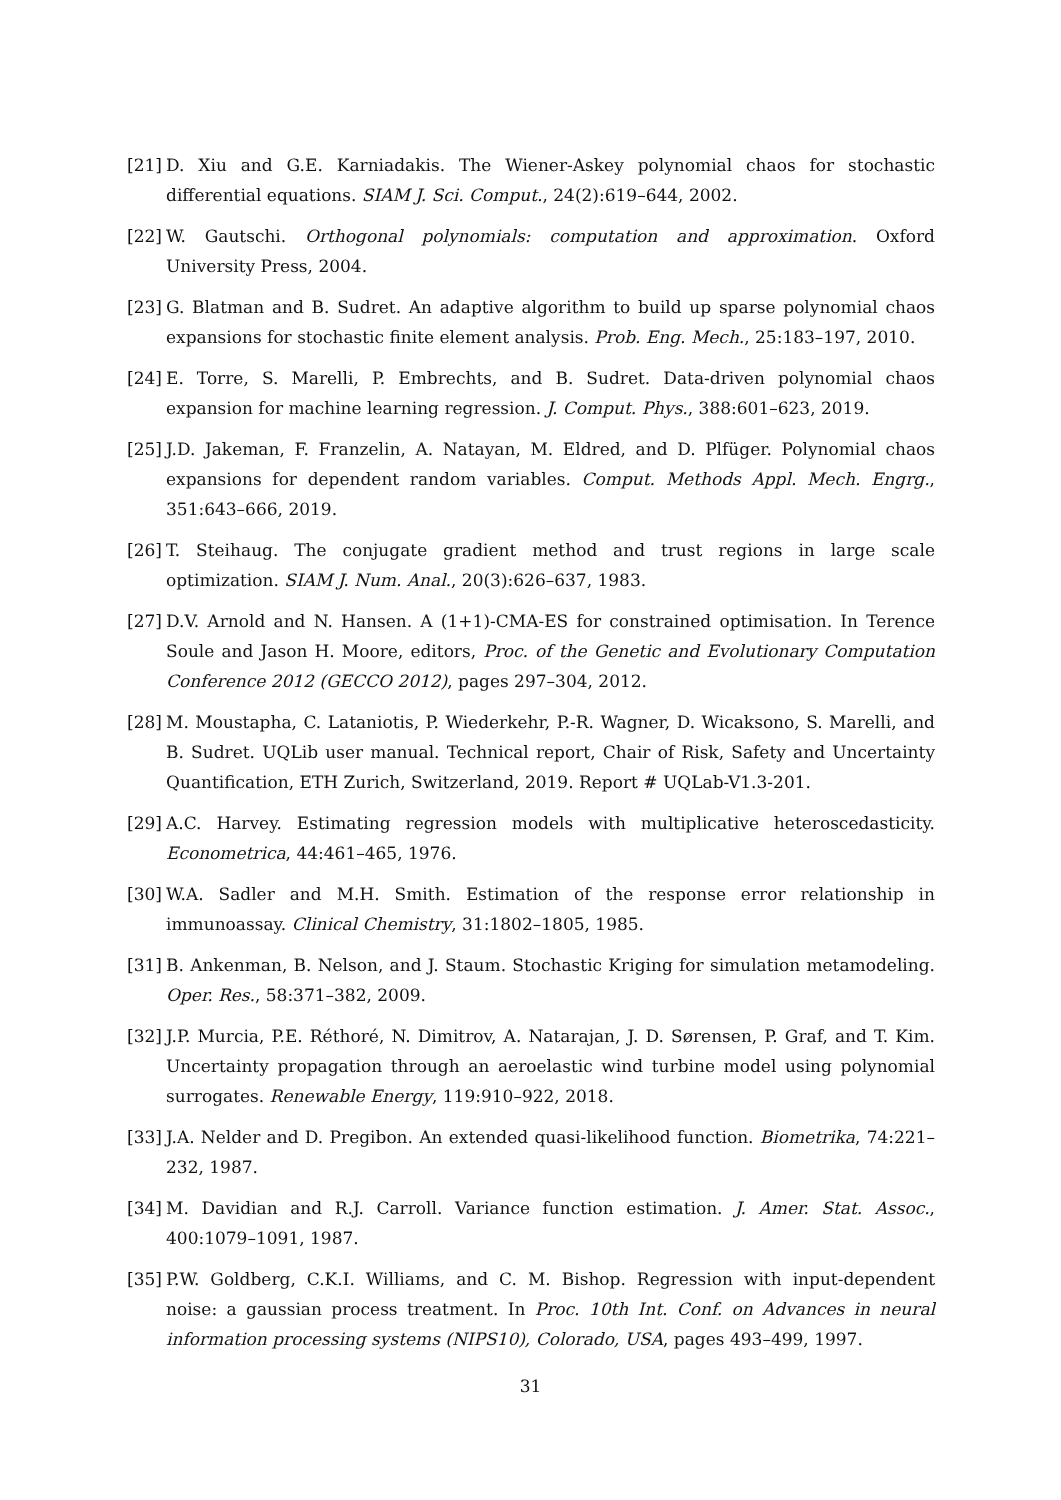[21] D. Xiu and G.E. Karniadakis. The Wiener-Askey polynomial chaos for stochastic differential equations. SIAM J. Sci. Comput., 24(2):619–644, 2002.
[22] W. Gautschi. Orthogonal polynomials: computation and approximation. Oxford University Press, 2004.
[23] G. Blatman and B. Sudret. An adaptive algorithm to build up sparse polynomial chaos expansions for stochastic finite element analysis. Prob. Eng. Mech., 25:183–197, 2010.
[24] E. Torre, S. Marelli, P. Embrechts, and B. Sudret. Data-driven polynomial chaos expansion for machine learning regression. J. Comput. Phys., 388:601–623, 2019.
[25] J.D. Jakeman, F. Franzelin, A. Natayan, M. Eldred, and D. Plfüger. Polynomial chaos expansions for dependent random variables. Comput. Methods Appl. Mech. Engrg., 351:643–666, 2019.
[26] T. Steihaug. The conjugate gradient method and trust regions in large scale optimization. SIAM J. Num. Anal., 20(3):626–637, 1983.
[27] D.V. Arnold and N. Hansen. A (1+1)-CMA-ES for constrained optimisation. In Terence Soule and Jason H. Moore, editors, Proc. of the Genetic and Evolutionary Computation Conference 2012 (GECCO 2012), pages 297–304, 2012.
[28] M. Moustapha, C. Lataniotis, P. Wiederkehr, P.-R. Wagner, D. Wicaksono, S. Marelli, and B. Sudret. UQLib user manual. Technical report, Chair of Risk, Safety and Uncertainty Quantification, ETH Zurich, Switzerland, 2019. Report # UQLab-V1.3-201.
[29] A.C. Harvey. Estimating regression models with multiplicative heteroscedasticity. Econometrica, 44:461–465, 1976.
[30] W.A. Sadler and M.H. Smith. Estimation of the response error relationship in immunoassay. Clinical Chemistry, 31:1802–1805, 1985.
[31] B. Ankenman, B. Nelson, and J. Staum. Stochastic Kriging for simulation metamodeling. Oper. Res., 58:371–382, 2009.
[32] J.P. Murcia, P.E. Réthoré, N. Dimitrov, A. Natarajan, J. D. Sørensen, P. Graf, and T. Kim. Uncertainty propagation through an aeroelastic wind turbine model using polynomial surrogates. Renewable Energy, 119:910–922, 2018.
[33] J.A. Nelder and D. Pregibon. An extended quasi-likelihood function. Biometrika, 74:221–232, 1987.
[34] M. Davidian and R.J. Carroll. Variance function estimation. J. Amer. Stat. Assoc., 400:1079–1091, 1987.
[35] P.W. Goldberg, C.K.I. Williams, and C. M. Bishop. Regression with input-dependent noise: a gaussian process treatment. In Proc. 10th Int. Conf. on Advances in neural information processing systems (NIPS10), Colorado, USA, pages 493–499, 1997.
31